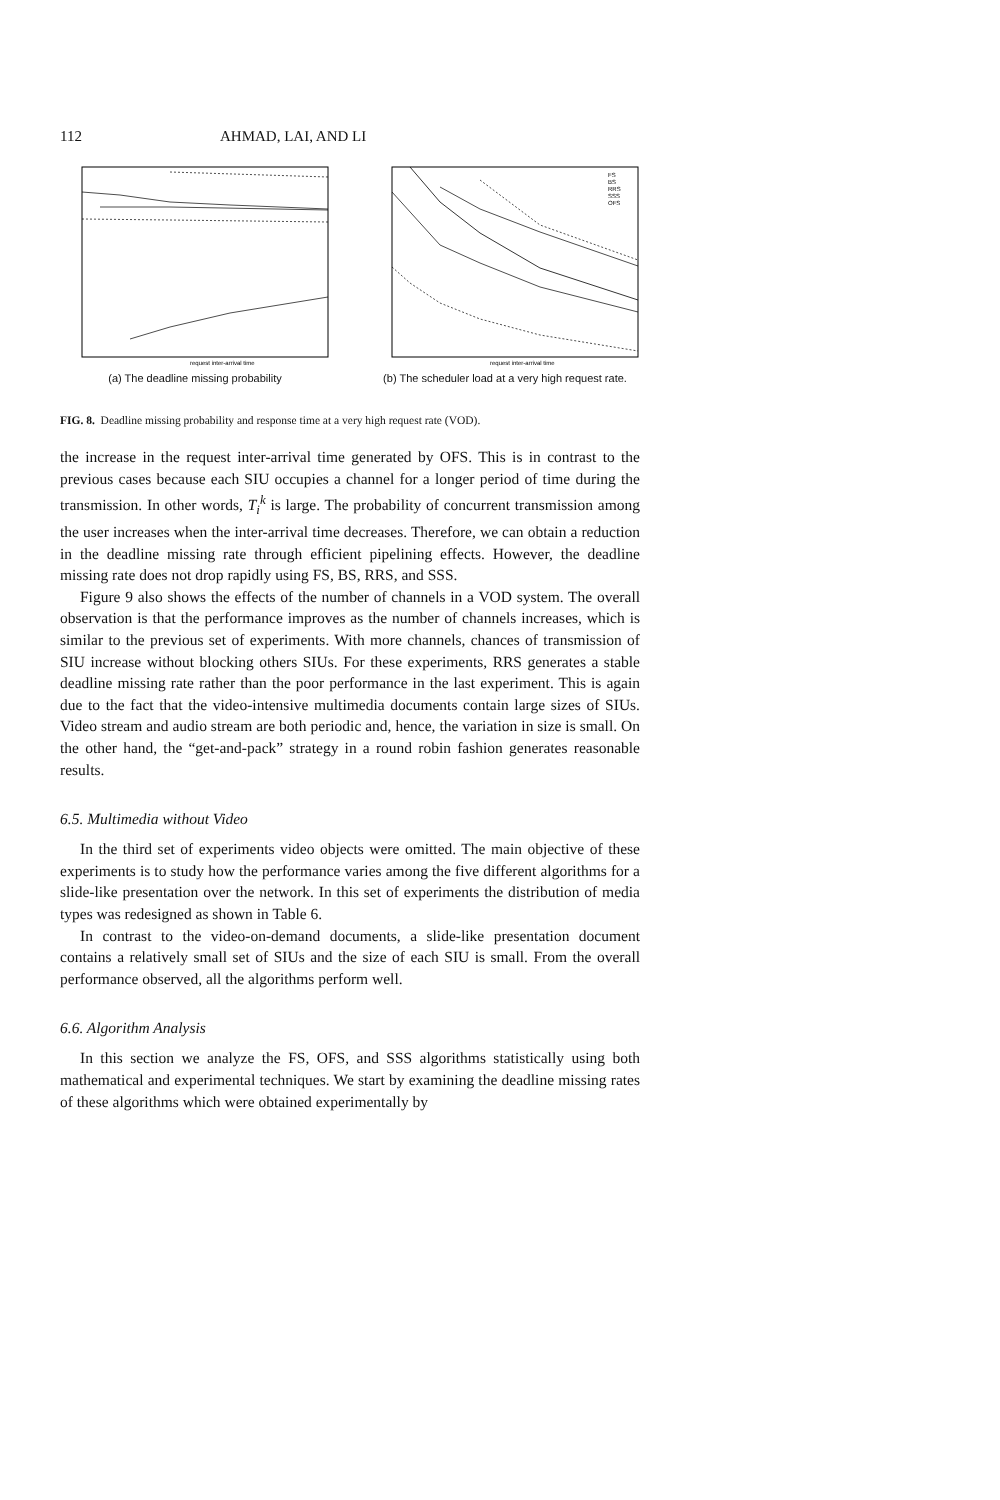112 AHMAD, LAI, AND LI
request inter-arrival time
(a) The deadline missing probability
FS
BS
RRS
SSS
OFS
request inter-arrival time
(b) The scheduler load at a very high request rate.
FIG. 8. Deadline missing probability and response time at a very high request rate (VOD).
the increase in the request inter-arrival time generated by OFS. This is in contrast to the previous cases because each SIU occupies a channel for a longer period of time during the transmission. In other words, T<sub>i</sub><sup>k</sup> is large. The probability of concurrent transmission among the user increases when the inter-arrival time decreases. Therefore, we can obtain a reduction in the deadline missing rate through efficient pipelining effects. However, the deadline missing rate does not drop rapidly using FS, BS, RRS, and SSS.
Figure 9 also shows the effects of the number of channels in a VOD system. The overall observation is that the performance improves as the number of channels increases, which is similar to the previous set of experiments. With more channels, chances of transmission of SIU increase without blocking others SIUs. For these experiments, RRS generates a stable deadline missing rate rather than the poor performance in the last experiment. This is again due to the fact that the video-intensive multimedia documents contain large sizes of SIUs. Video stream and audio stream are both periodic and, hence, the variation in size is small. On the other hand, the “get-and-pack” strategy in a round robin fashion generates reasonable results.
6.5. Multimedia without Video
In the third set of experiments video objects were omitted. The main objective of these experiments is to study how the performance varies among the five different algorithms for a slide-like presentation over the network. In this set of experiments the distribution of media types was redesigned as shown in Table 6.
In contrast to the video-on-demand documents, a slide-like presentation document contains a relatively small set of SIUs and the size of each SIU is small. From the overall performance observed, all the algorithms perform well.
6.6. Algorithm Analysis
In this section we analyze the FS, OFS, and SSS algorithms statistically using both mathematical and experimental techniques. We start by examining the deadline missing rates of these algorithms which were obtained experimentally by